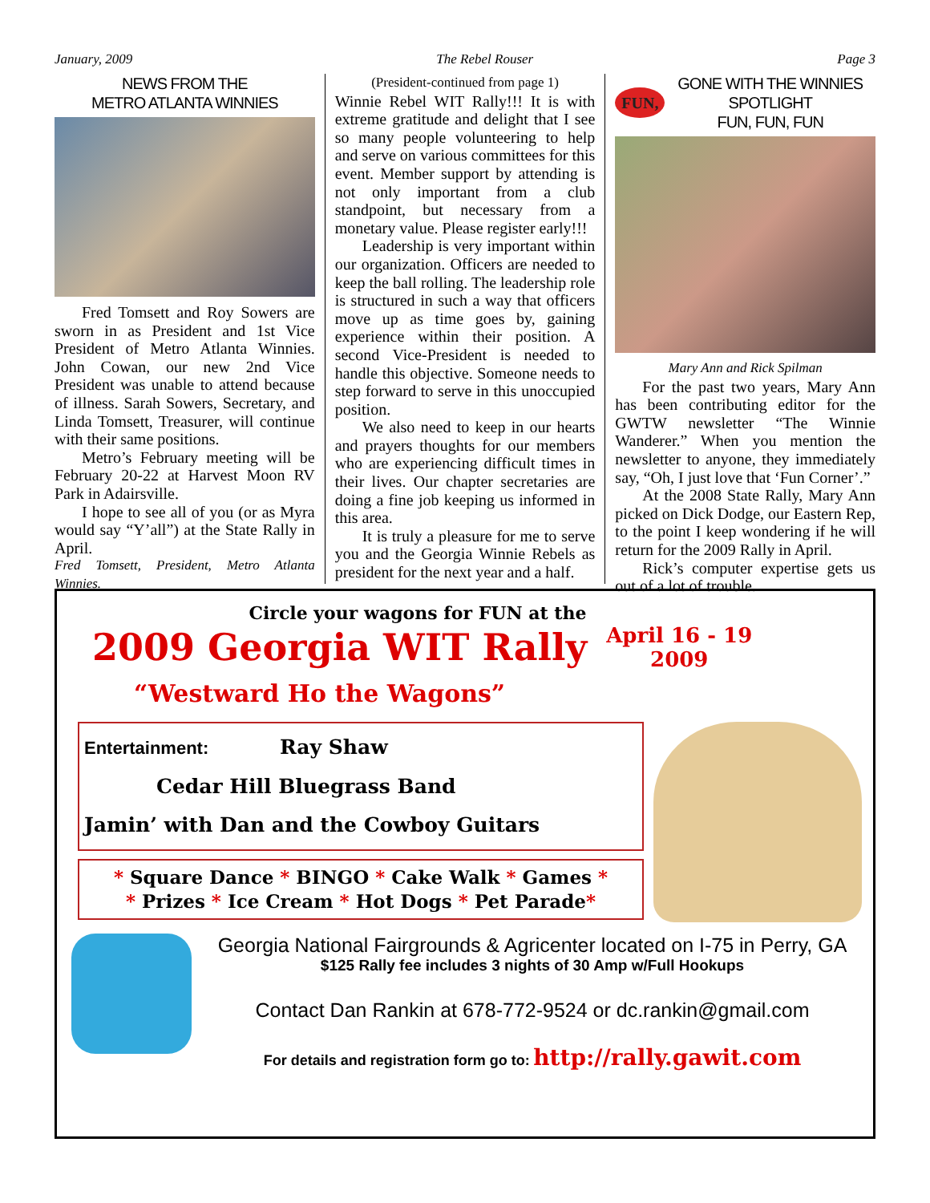January, 2009 The Rebel Rouser Page 3
NEWS FROM THE
METRO ATLANTA WINNIES
Fred Tomsett and Roy Sowers are sworn in as President and 1st Vice President of Metro Atlanta Winnies. John Cowan, our new 2nd Vice President was unable to attend because of illness. Sarah Sowers, Secretary, and Linda Tomsett, Treasurer, will continue with their same positions.
Metro’s February meeting will be February 20-22 at Harvest Moon RV Park in Adairsville.
I hope to see all of you (or as Myra would say “Y’all”) at the State Rally in April.
Fred Tomsett, President, Metro Atlanta Winnies.
(President-continued from page 1)
Winnie Rebel WIT Rally!!! It is with extreme gratitude and delight that I see so many people volunteering to help and serve on various committees for this event. Member support by attending is not only important from a club standpoint, but necessary from a monetary value. Please register early!!!
Leadership is very important within our organization. Officers are needed to keep the ball rolling. The leadership role is structured in such a way that officers move up as time goes by, gaining experience within their position. A second Vice-President is needed to handle this objective. Someone needs to step forward to serve in this unoccupied position.
We also need to keep in our hearts and prayers thoughts for our members who are experiencing difficult times in their lives. Our chapter secretaries are doing a fine job keeping us informed in this area.
It is truly a pleasure for me to serve you and the Georgia Winnie Rebels as president for the next year and a half.
FUN,
GONE WITH THE WINNIES
SPOTLIGHT
FUN, FUN, FUN
Mary Ann and Rick Spilman
For the past two years, Mary Ann has been contributing editor for the GWTW newsletter “The Winnie Wanderer.” When you mention the newsletter to anyone, they immediately say, “Oh, I just love that ‘Fun Corner’.”
At the 2008 State Rally, Mary Ann picked on Dick Dodge, our Eastern Rep, to the point I keep wondering if he will return for the 2009 Rally in April.
Rick’s computer expertise gets us out of a lot of trouble.
Circle your wagons for FUN at the
2009 Georgia WIT Rally April 16 - 19
2009
“Westward Ho the Wagons”
Entertainment: Ray Shaw
Cedar Hill Bluegrass Band
Jamin’ with Dan and the Cowboy Guitars
* Square Dance * BINGO * Cake Walk * Games *
* Prizes * Ice Cream * Hot Dogs * Pet Parade*
Georgia National Fairgrounds & Agricenter located on I-75 in Perry, GA
$125 Rally fee includes 3 nights of 30 Amp w/Full Hookups
Contact Dan Rankin at 678-772-9524 or dc.rankin@gmail.com
For details and registration form go to: http://rally.gawit.com